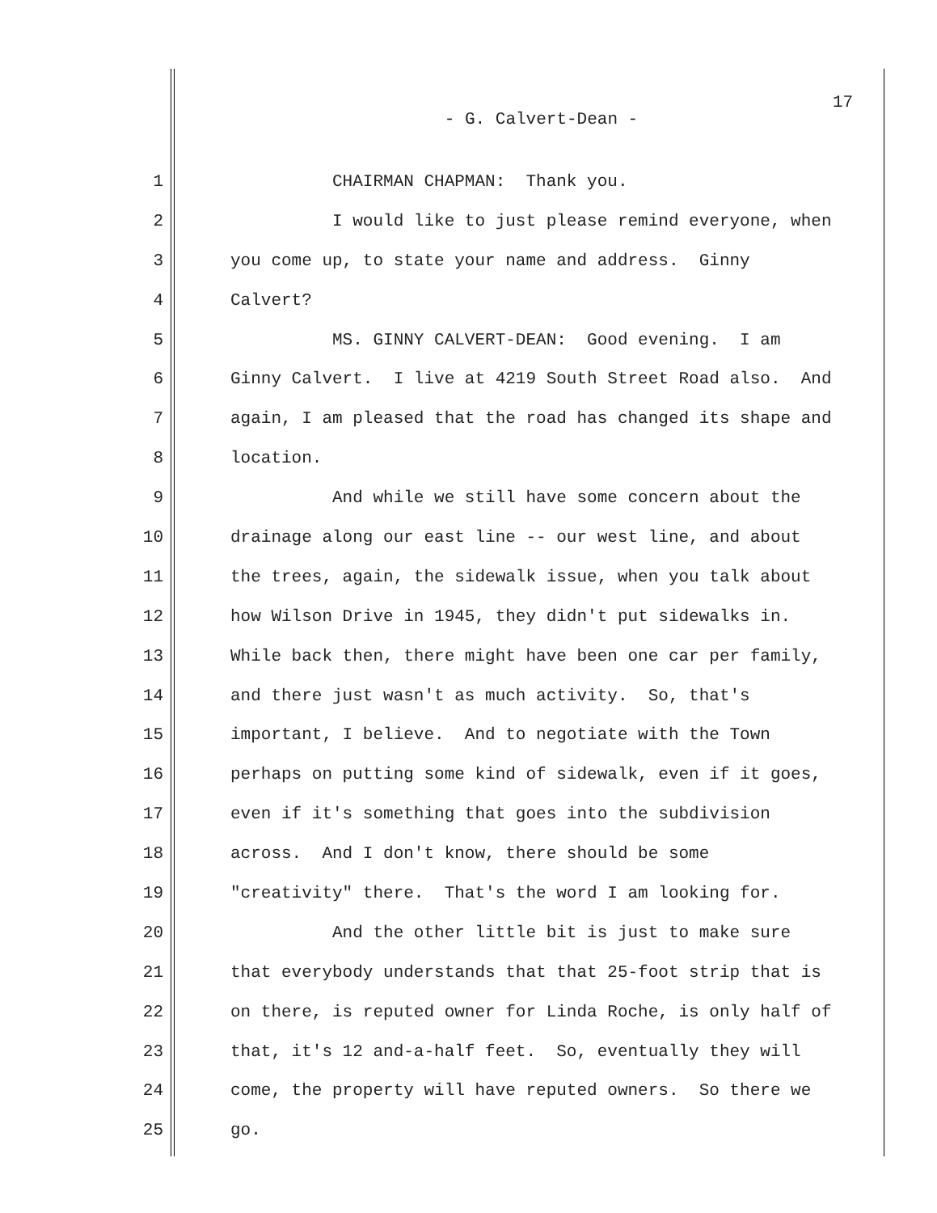17
- G. Calvert-Dean -
1 CHAIRMAN CHAPMAN: Thank you.
2 I would like to just please remind everyone, when
3 you come up, to state your name and address. Ginny
4 Calvert?
5 MS. GINNY CALVERT-DEAN: Good evening. I am
6 Ginny Calvert. I live at 4219 South Street Road also. And
7 again, I am pleased that the road has changed its shape and
8 location.
9 And while we still have some concern about the
10 drainage along our east line -- our west line, and about
11 the trees, again, the sidewalk issue, when you talk about
12 how Wilson Drive in 1945, they didn't put sidewalks in.
13 While back then, there might have been one car per family,
14 and there just wasn't as much activity. So, that's
15 important, I believe. And to negotiate with the Town
16 perhaps on putting some kind of sidewalk, even if it goes,
17 even if it's something that goes into the subdivision
18 across. And I don't know, there should be some
19 "creativity" there. That's the word I am looking for.
20 And the other little bit is just to make sure
21 that everybody understands that that 25-foot strip that is
22 on there, is reputed owner for Linda Roche, is only half of
23 that, it's 12 and-a-half feet. So, eventually they will
24 come, the property will have reputed owners. So there we
25 go.